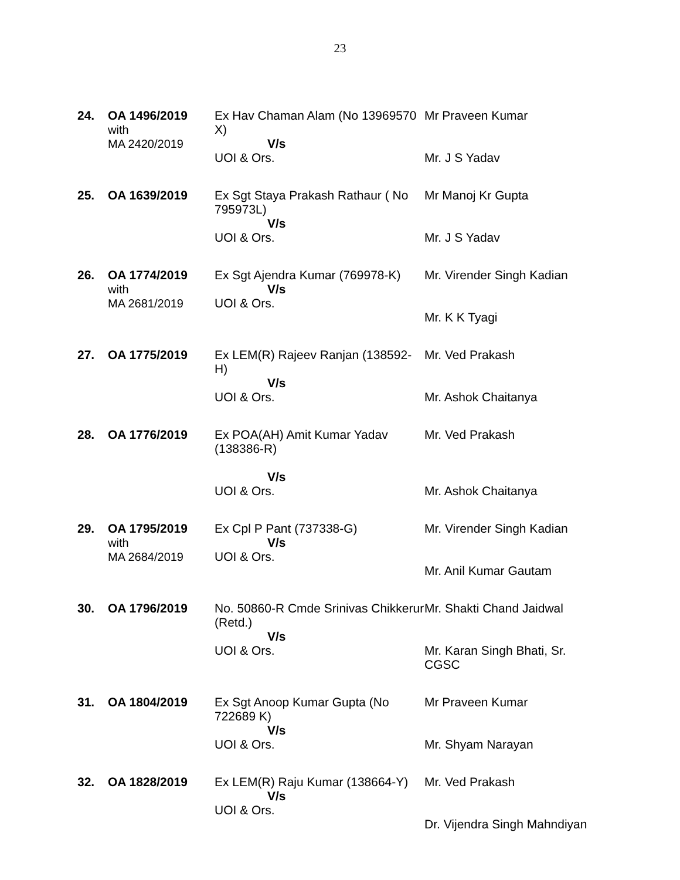23
| 24. | OA 1496/2019 with MA 2420/2019 | Ex Hav Chaman Alam (No 13969570 X) V/s UOI & Ors. | Mr Praveen Kumar Mr. J S Yadav |
| 25. | OA 1639/2019 | Ex Sgt Staya Prakash Rathaur ( No 795973L) V/s UOI & Ors. | Mr Manoj Kr Gupta Mr. J S Yadav |
| 26. | OA 1774/2019 with MA 2681/2019 | Ex Sgt Ajendra Kumar (769978-K) V/s UOI & Ors. | Mr. Virender Singh Kadian Mr. K K Tyagi |
| 27. | OA 1775/2019 | Ex LEM(R) Rajeev Ranjan (138592-H) V/s UOI & Ors. | Mr. Ved Prakash Mr. Ashok Chaitanya |
| 28. | OA 1776/2019 | Ex POA(AH) Amit Kumar Yadav (138386-R) V/s UOI & Ors. | Mr. Ved Prakash Mr. Ashok Chaitanya |
| 29. | OA 1795/2019 with MA 2684/2019 | Ex Cpl P Pant (737338-G) V/s UOI & Ors. | Mr. Virender Singh Kadian Mr. Anil Kumar Gautam |
| 30. | OA 1796/2019 | No. 50860-R Cmde Srinivas Chikkerur (Retd.) V/s UOI & Ors. | Mr. Shakti Chand Jaidwal Mr. Karan Singh Bhati, Sr. CGSC |
| 31. | OA 1804/2019 | Ex Sgt Anoop Kumar Gupta (No 722689 K) V/s UOI & Ors. | Mr Praveen Kumar Mr. Shyam Narayan |
| 32. | OA 1828/2019 | Ex LEM(R) Raju Kumar (138664-Y) V/s UOI & Ors. | Mr. Ved Prakash Dr. Vijendra Singh Mahndiyan |